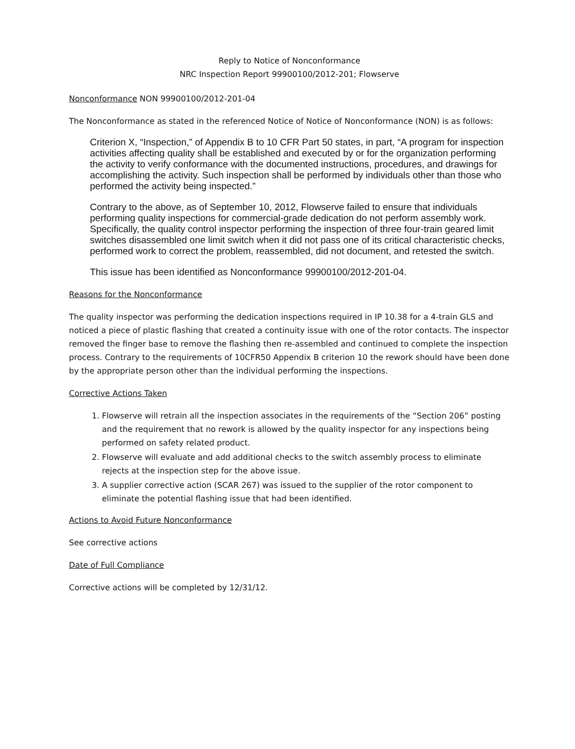Reply to Notice of Nonconformance
NRC Inspection Report 99900100/2012-201; Flowserve
Nonconformance NON 99900100/2012-201-04
The Nonconformance as stated in the referenced Notice of Notice of Nonconformance (NON) is as follows:
Criterion X, “Inspection,” of Appendix B to 10 CFR Part 50 states, in part, “A program for inspection activities affecting quality shall be established and executed by or for the organization performing the activity to verify conformance with the documented instructions, procedures, and drawings for accomplishing the activity. Such inspection shall be performed by individuals other than those who performed the activity being inspected.”
Contrary to the above, as of September 10, 2012, Flowserve failed to ensure that individuals performing quality inspections for commercial-grade dedication do not perform assembly work. Specifically, the quality control inspector performing the inspection of three four-train geared limit switches disassembled one limit switch when it did not pass one of its critical characteristic checks, performed work to correct the problem, reassembled, did not document, and retested the switch.
This issue has been identified as Nonconformance 99900100/2012-201-04.
Reasons for the Nonconformance
The quality inspector was performing the dedication inspections required in IP 10.38 for a 4-train GLS and noticed a piece of plastic flashing that created a continuity issue with one of the rotor contacts. The inspector removed the finger base to remove the flashing then re-assembled and continued to complete the inspection process. Contrary to the requirements of 10CFR50 Appendix B criterion 10 the rework should have been done by the appropriate person other than the individual performing the inspections.
Corrective Actions Taken
1. Flowserve will retrain all the inspection associates in the requirements of the “Section 206” posting and the requirement that no rework is allowed by the quality inspector for any inspections being performed on safety related product.
2. Flowserve will evaluate and add additional checks to the switch assembly process to eliminate rejects at the inspection step for the above issue.
3. A supplier corrective action (SCAR 267) was issued to the supplier of the rotor component to eliminate the potential flashing issue that had been identified.
Actions to Avoid Future Nonconformance
See corrective actions
Date of Full Compliance
Corrective actions will be completed by 12/31/12.